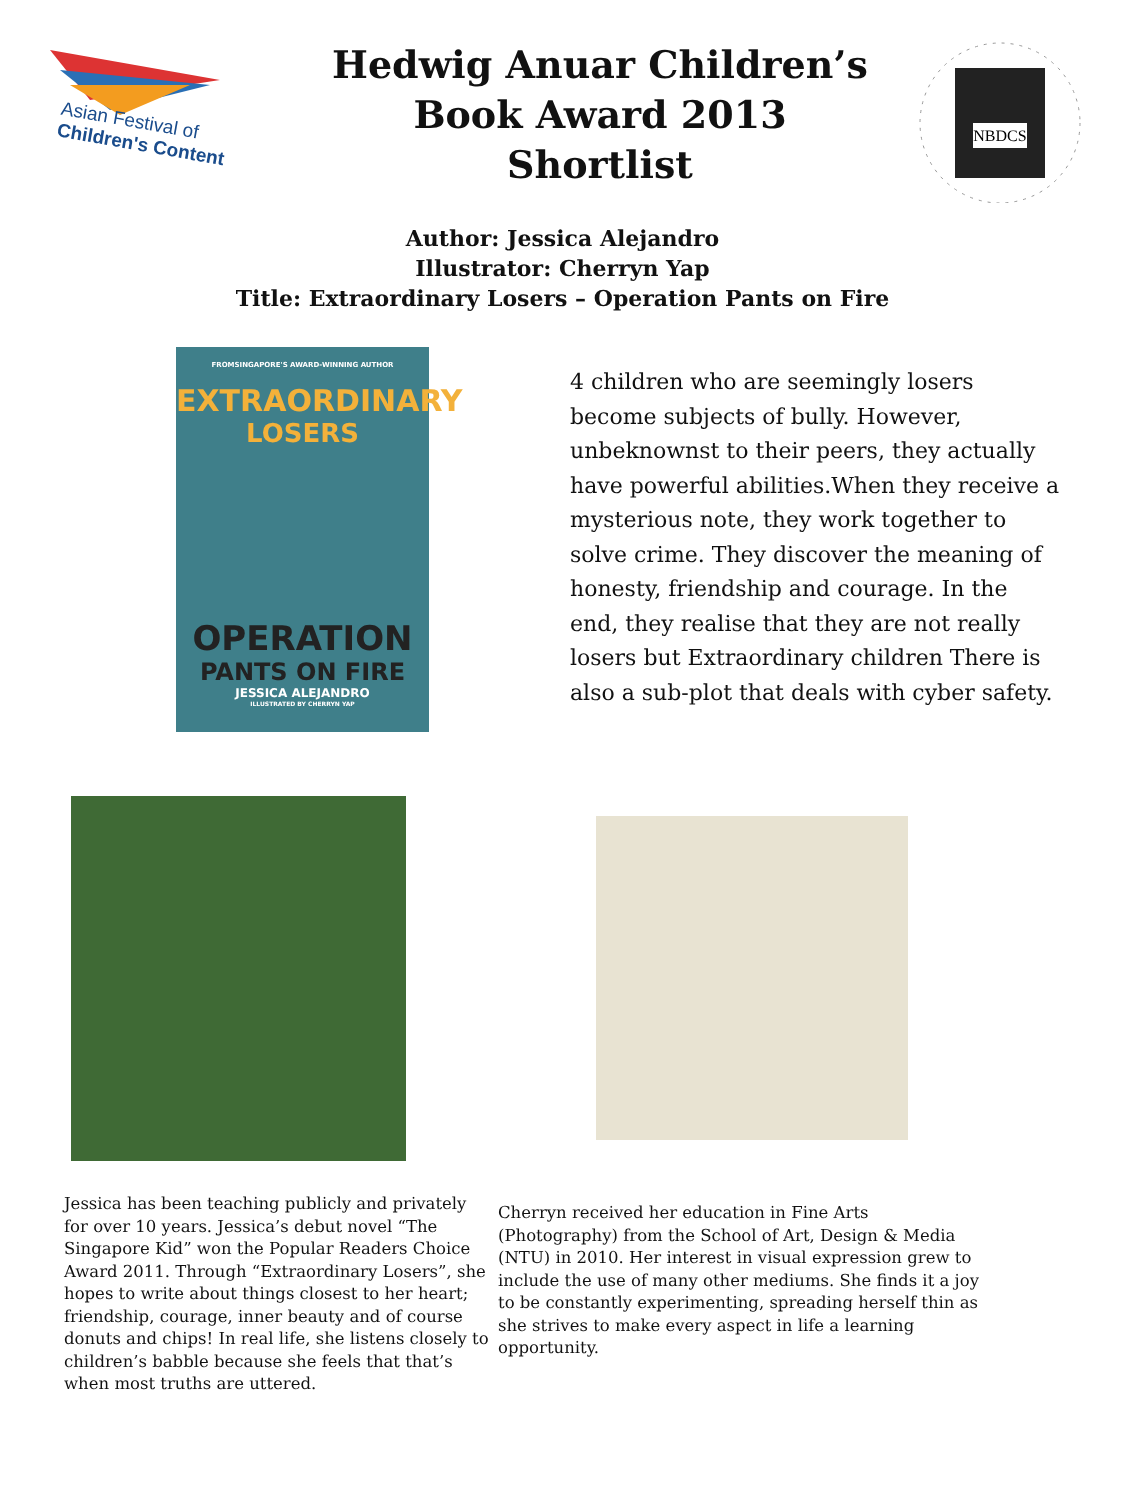Asian Festival of
Children's Content
Hedwig Anuar Children’s
Book Award 2013
Shortlist
NBDCS
Author: Jessica Alejandro
Illustrator: Cherryn Yap
Title: Extraordinary Losers – Operation Pants on Fire
FROMSINGAPORE'S AWARD-WINNING AUTHOR
EXTRAORDINARY
LOSERS
OPERATION
PANTS ON FIRE
JESSICA ALEJANDRO
ILLUSTRATED BY CHERRYN YAP
4 children who are seemingly losers become subjects of bully. However, unbeknownst to their peers, they actually have powerful abilities.When they receive a mysterious note, they work together to solve crime. They discover the meaning of honesty, friendship and courage. In the end, they realise that they are not really losers but Extraordinary children There is also a sub-plot that deals with cyber safety.
Jessica has been teaching publicly and privately for over 10 years. Jessica’s debut novel “The Singapore Kid” won the Popular Readers Choice Award 2011. Through “Extraordinary Losers”, she hopes to write about things closest to her heart; friendship, courage, inner beauty and of course donuts and chips! In real life, she listens closely to children’s babble because she feels that that’s when most truths are uttered.
Cherryn received her education in Fine Arts (Photography) from the School of Art, Design & Media (NTU) in 2010. Her interest in visual expression grew to include the use of many other mediums. She finds it a joy to be constantly experimenting, spreading herself thin as she strives to make every aspect in life a learning opportunity.